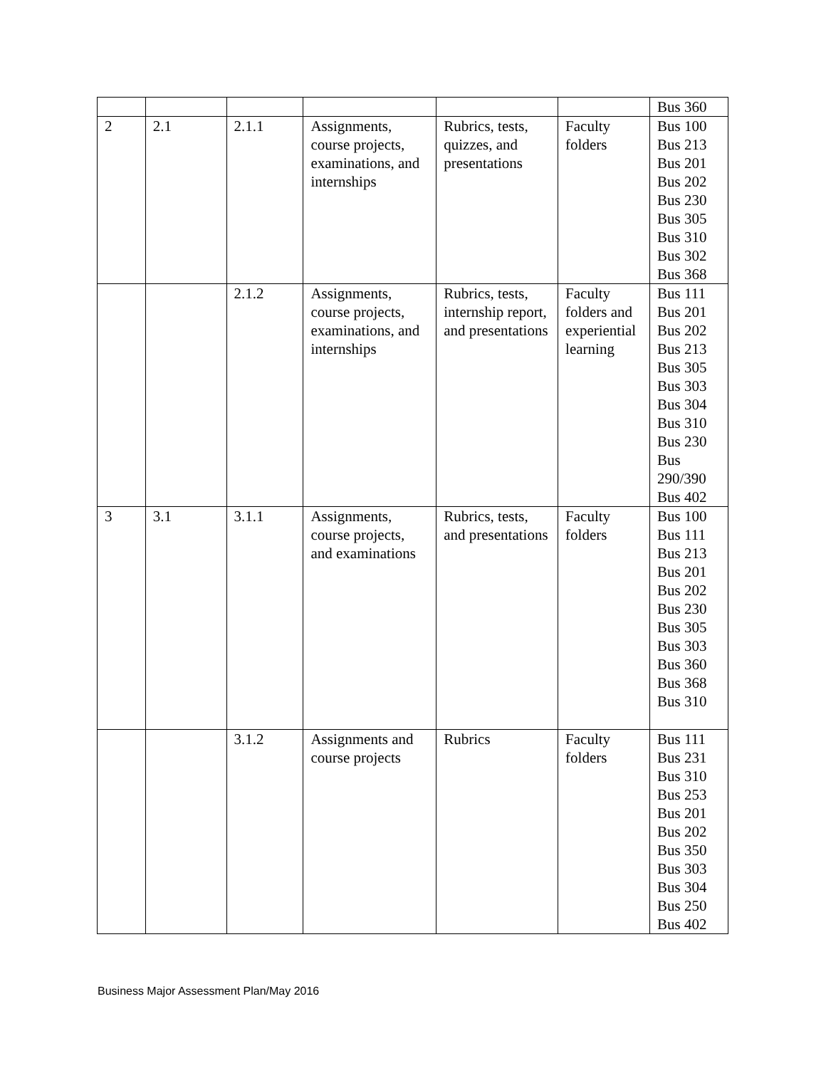| | | | | | | Bus 360 |
| 2 | 2.1 | 2.1.1 | Assignments, course projects, examinations, and internships | Rubrics, tests, quizzes, and presentations | Faculty folders | Bus 100 Bus 213 Bus 201 Bus 202 Bus 230 Bus 305 Bus 310 Bus 302 Bus 368 |
| | | 2.1.2 | Assignments, course projects, examinations, and internships | Rubrics, tests, internship report, and presentations | Faculty folders and experiential learning | Bus 111 Bus 201 Bus 202 Bus 213 Bus 305 Bus 303 Bus 304 Bus 310 Bus 230 Bus 290/390 Bus 402 |
| 3 | 3.1 | 3.1.1 | Assignments, course projects, and examinations | Rubrics, tests, and presentations | Faculty folders | Bus 100 Bus 111 Bus 213 Bus 201 Bus 202 Bus 230 Bus 305 Bus 303 Bus 360 Bus 368 Bus 310 |
| | | 3.1.2 | Assignments and course projects | Rubrics | Faculty folders | Bus 111 Bus 231 Bus 310 Bus 253 Bus 201 Bus 202 Bus 350 Bus 303 Bus 304 Bus 250 Bus 402 |
Business Major Assessment Plan/May 2016